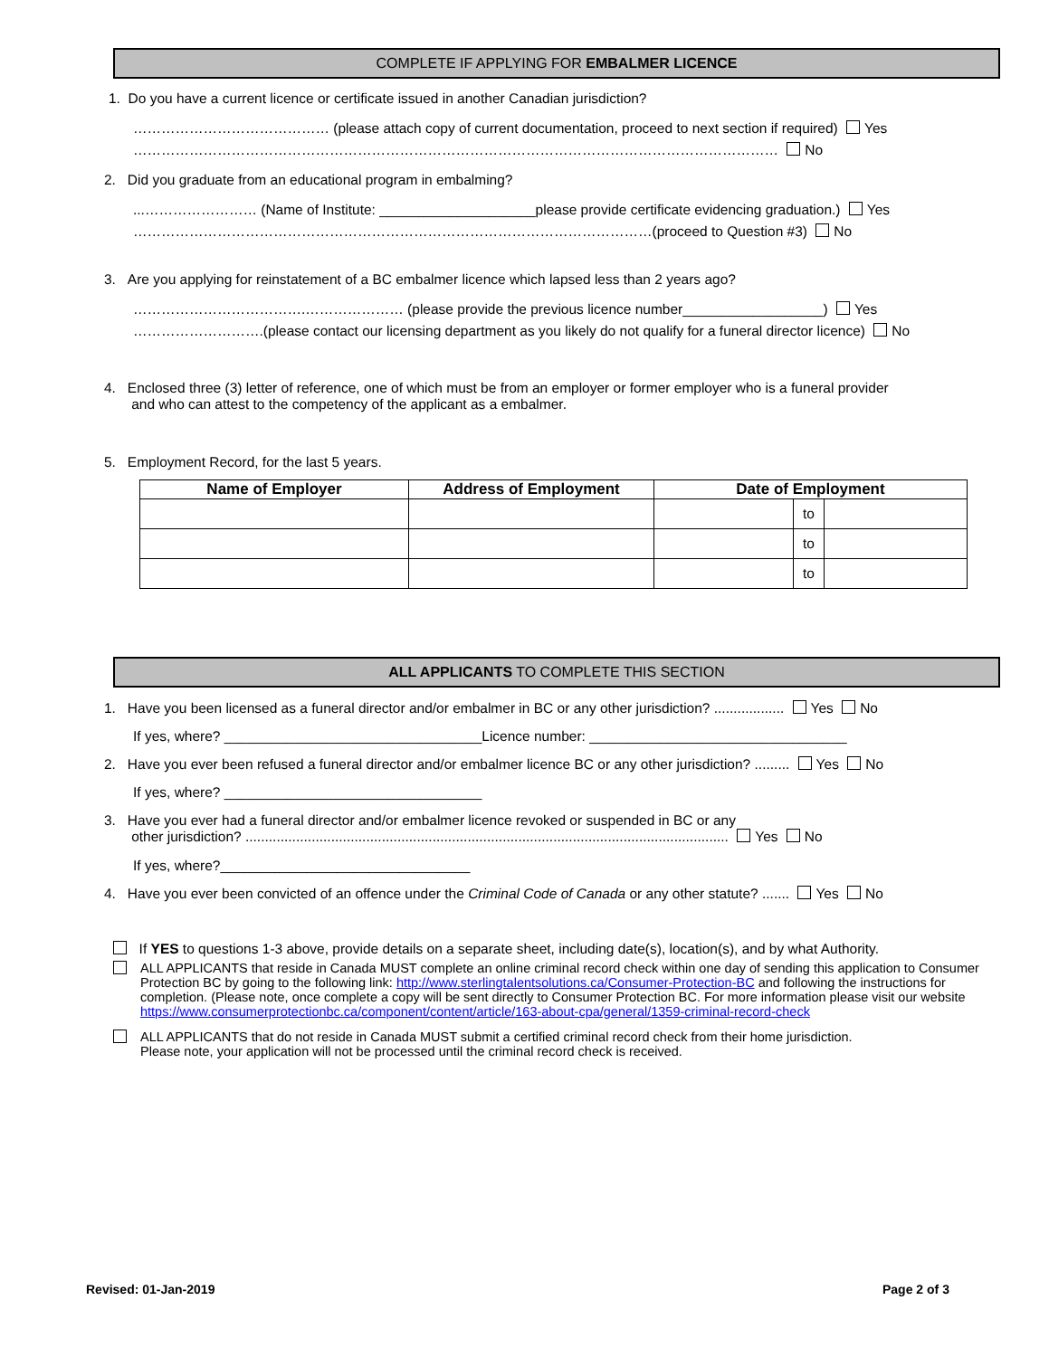COMPLETE IF APPLYING FOR EMBALMER LICENCE
1. Do you have a current licence or certificate issued in another Canadian jurisdiction?
…………………………………… (please attach copy of current documentation, proceed to next section if required) Yes
………………………………………………………………………………………………………………………… No
2. Did you graduate from an educational program in embalming?
...…………………… (Name of Institute: ____________________please provide certificate evidencing graduation.) Yes
…………………………………………………………………………………………………(proceed to Question #3) No
3. Are you applying for reinstatement of a BC embalmer licence which lapsed less than 2 years ago?
……………………………….………………… (please provide the previous licence number__________________) Yes
……………………….(please contact our licensing department as you likely do not qualify for a funeral director licence) No
4. Enclosed three (3) letter of reference, one of which must be from an employer or former employer who is a funeral provider
and who can attest to the competency of the applicant as a embalmer.
5. Employment Record, for the last 5 years.
| Name of Employer | Address of Employment | Date of Employment | | |
| --- | --- | --- | --- | --- |
| | | | to | |
| | | | to | |
| | | | to | |
ALL APPLICANTS TO COMPLETE THIS SECTION
1. Have you been licensed as a funeral director and/or embalmer in BC or any other jurisdiction? .................. Yes No
If yes, where? _________________________________Licence number: _________________________________
2. Have you ever been refused a funeral director and/or embalmer licence BC or any other jurisdiction? ......... Yes No
If yes, where? _________________________________
3. Have you ever had a funeral director and/or embalmer licence revoked or suspended in BC or any
other jurisdiction? ............................................................................................................................ Yes No
If yes, where?________________________________
4. Have you ever been convicted of an offence under the Criminal Code of Canada or any other statute? ....... Yes No
If YES to questions 1-3 above, provide details on a separate sheet, including date(s), location(s), and by what Authority.
ALL APPLICANTS that reside in Canada MUST complete an online criminal record check within one day of sending this application to Consumer Protection BC by going to the following link: http://www.sterlingtalentsolutions.ca/Consumer-Protection-BC and following the instructions for completion. (Please note, once complete a copy will be sent directly to Consumer Protection BC. For more information please visit our website https://www.consumerprotectionbc.ca/component/content/article/163-about-cpa/general/1359-criminal-record-check
ALL APPLICANTS that do not reside in Canada MUST submit a certified criminal record check from their home jurisdiction.
Please note, your application will not be processed until the criminal record check is received.
Revised: 01-Jan-2019 Page 2 of 3